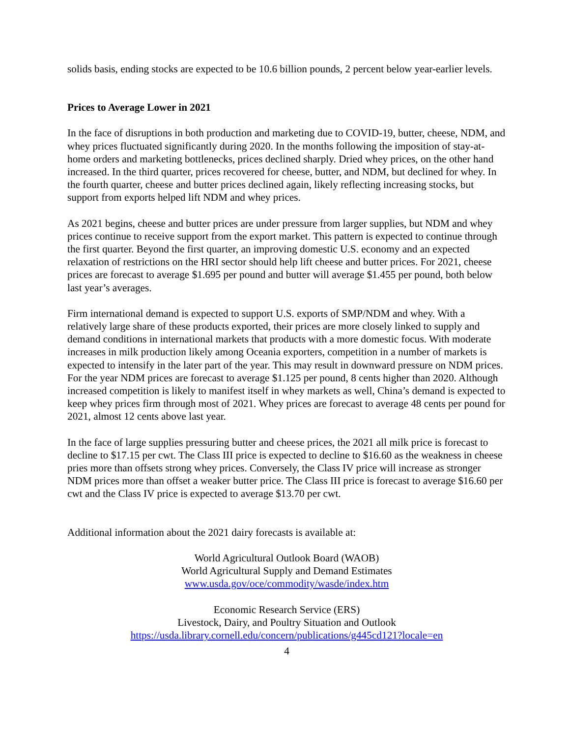solids basis, ending stocks are expected to be 10.6 billion pounds, 2 percent below year-earlier levels.
Prices to Average Lower in 2021
In the face of disruptions in both production and marketing due to COVID-19, butter, cheese, NDM, and whey prices fluctuated significantly during 2020. In the months following the imposition of stay-at-home orders and marketing bottlenecks, prices declined sharply. Dried whey prices, on the other hand increased. In the third quarter, prices recovered for cheese, butter, and NDM, but declined for whey. In the fourth quarter, cheese and butter prices declined again, likely reflecting increasing stocks, but support from exports helped lift NDM and whey prices.
As 2021 begins, cheese and butter prices are under pressure from larger supplies, but NDM and whey prices continue to receive support from the export market. This pattern is expected to continue through the first quarter. Beyond the first quarter, an improving domestic U.S. economy and an expected relaxation of restrictions on the HRI sector should help lift cheese and butter prices. For 2021, cheese prices are forecast to average $1.695 per pound and butter will average $1.455 per pound, both below last year’s averages.
Firm international demand is expected to support U.S. exports of SMP/NDM and whey. With a relatively large share of these products exported, their prices are more closely linked to supply and demand conditions in international markets that products with a more domestic focus. With moderate increases in milk production likely among Oceania exporters, competition in a number of markets is expected to intensify in the later part of the year. This may result in downward pressure on NDM prices. For the year NDM prices are forecast to average $1.125 per pound, 8 cents higher than 2020. Although increased competition is likely to manifest itself in whey markets as well, China’s demand is expected to keep whey prices firm through most of 2021. Whey prices are forecast to average 48 cents per pound for 2021, almost 12 cents above last year.
In the face of large supplies pressuring butter and cheese prices, the 2021 all milk price is forecast to decline to $17.15 per cwt. The Class III price is expected to decline to $16.60 as the weakness in cheese pries more than offsets strong whey prices. Conversely, the Class IV price will increase as stronger NDM prices more than offset a weaker butter price. The Class III price is forecast to average $16.60 per cwt and the Class IV price is expected to average $13.70 per cwt.
Additional information about the 2021 dairy forecasts is available at:
World Agricultural Outlook Board (WAOB)
World Agricultural Supply and Demand Estimates
www.usda.gov/oce/commodity/wasde/index.htm
Economic Research Service (ERS)
Livestock, Dairy, and Poultry Situation and Outlook
https://usda.library.cornell.edu/concern/publications/g445cd121?locale=en
4